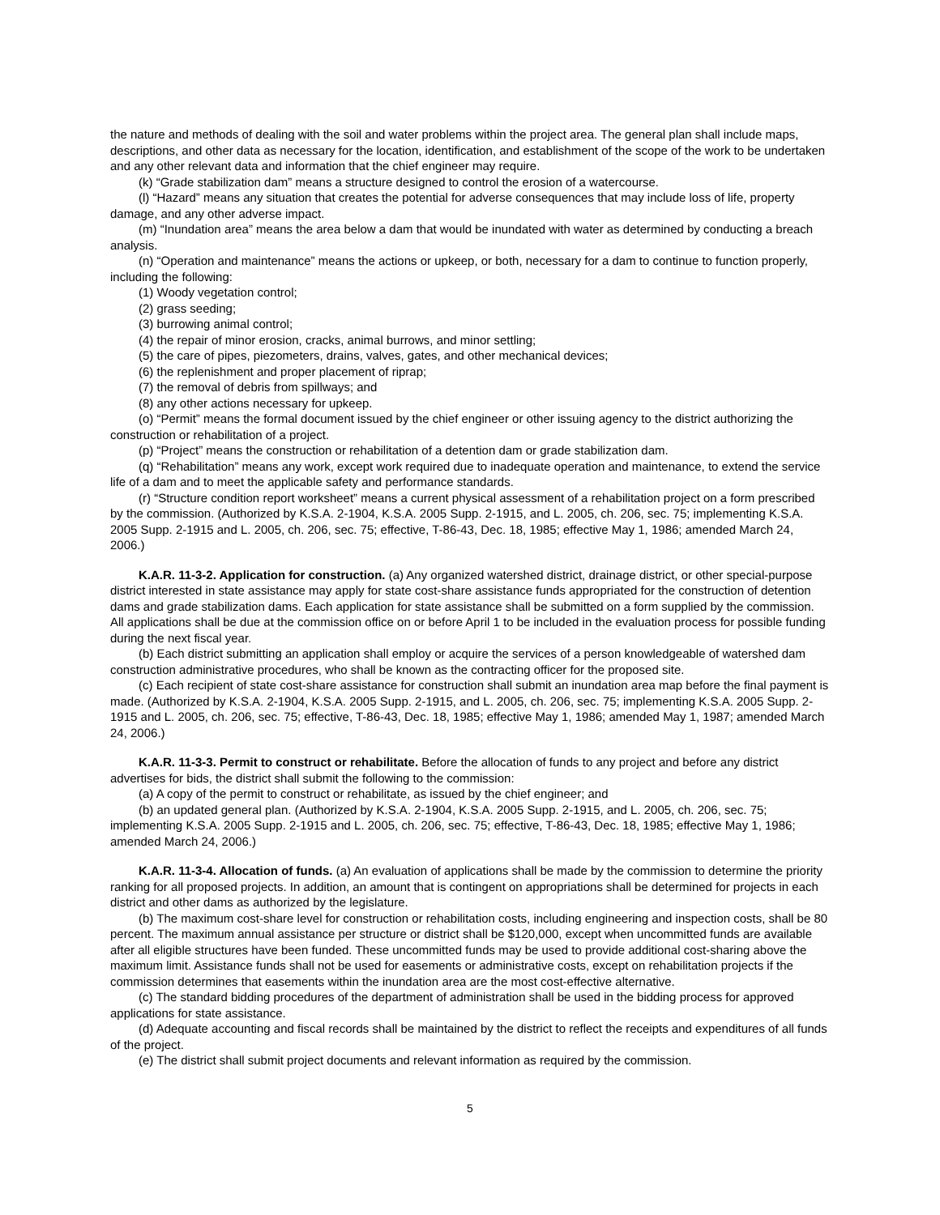the nature and methods of dealing with the soil and water problems within the project area. The general plan shall include maps, descriptions, and other data as necessary for the location, identification, and establishment of the scope of the work to be undertaken and any other relevant data and information that the chief engineer may require.
(k) “Grade stabilization dam” means a structure designed to control the erosion of a watercourse.
(l) “Hazard” means any situation that creates the potential for adverse consequences that may include loss of life, property damage, and any other adverse impact.
(m) “Inundation area” means the area below a dam that would be inundated with water as determined by conducting a breach analysis.
(n) “Operation and maintenance” means the actions or upkeep, or both, necessary for a dam to continue to function properly, including the following:
(1) Woody vegetation control;
(2) grass seeding;
(3) burrowing animal control;
(4) the repair of minor erosion, cracks, animal burrows, and minor settling;
(5) the care of pipes, piezometers, drains, valves, gates, and other mechanical devices;
(6) the replenishment and proper placement of riprap;
(7) the removal of debris from spillways; and
(8) any other actions necessary for upkeep.
(o) “Permit” means the formal document issued by the chief engineer or other issuing agency to the district authorizing the construction or rehabilitation of a project.
(p) “Project” means the construction or rehabilitation of a detention dam or grade stabilization dam.
(q) “Rehabilitation” means any work, except work required due to inadequate operation and maintenance, to extend the service life of a dam and to meet the applicable safety and performance standards.
(r) “Structure condition report worksheet” means a current physical assessment of a rehabilitation project on a form prescribed by the commission. (Authorized by K.S.A. 2-1904, K.S.A. 2005 Supp. 2-1915, and L. 2005, ch. 206, sec. 75; implementing K.S.A. 2005 Supp. 2-1915 and L. 2005, ch. 206, sec. 75; effective, T-86-43, Dec. 18, 1985; effective May 1, 1986; amended March 24, 2006.)
K.A.R. 11-3-2. Application for construction. (a) Any organized watershed district, drainage district, or other special-purpose district interested in state assistance may apply for state cost-share assistance funds appropriated for the construction of detention dams and grade stabilization dams. Each application for state assistance shall be submitted on a form supplied by the commission. All applications shall be due at the commission office on or before April 1 to be included in the evaluation process for possible funding during the next fiscal year.
(b) Each district submitting an application shall employ or acquire the services of a person knowledgeable of watershed dam construction administrative procedures, who shall be known as the contracting officer for the proposed site.
(c) Each recipient of state cost-share assistance for construction shall submit an inundation area map before the final payment is made. (Authorized by K.S.A. 2-1904, K.S.A. 2005 Supp. 2-1915, and L. 2005, ch. 206, sec. 75; implementing K.S.A. 2005 Supp. 2-1915 and L. 2005, ch. 206, sec. 75; effective, T-86-43, Dec. 18, 1985; effective May 1, 1986; amended May 1, 1987; amended March 24, 2006.)
K.A.R. 11-3-3. Permit to construct or rehabilitate. Before the allocation of funds to any project and before any district advertises for bids, the district shall submit the following to the commission:
(a) A copy of the permit to construct or rehabilitate, as issued by the chief engineer; and
(b) an updated general plan. (Authorized by K.S.A. 2-1904, K.S.A. 2005 Supp. 2-1915, and L. 2005, ch. 206, sec. 75; implementing K.S.A. 2005 Supp. 2-1915 and L. 2005, ch. 206, sec. 75; effective, T-86-43, Dec. 18, 1985; effective May 1, 1986; amended March 24, 2006.)
K.A.R. 11-3-4. Allocation of funds. (a) An evaluation of applications shall be made by the commission to determine the priority ranking for all proposed projects. In addition, an amount that is contingent on appropriations shall be determined for projects in each district and other dams as authorized by the legislature.
(b) The maximum cost-share level for construction or rehabilitation costs, including engineering and inspection costs, shall be 80 percent. The maximum annual assistance per structure or district shall be $120,000, except when uncommitted funds are available after all eligible structures have been funded. These uncommitted funds may be used to provide additional cost-sharing above the maximum limit. Assistance funds shall not be used for easements or administrative costs, except on rehabilitation projects if the commission determines that easements within the inundation area are the most cost-effective alternative.
(c) The standard bidding procedures of the department of administration shall be used in the bidding process for approved applications for state assistance.
(d) Adequate accounting and fiscal records shall be maintained by the district to reflect the receipts and expenditures of all funds of the project.
(e) The district shall submit project documents and relevant information as required by the commission.
5